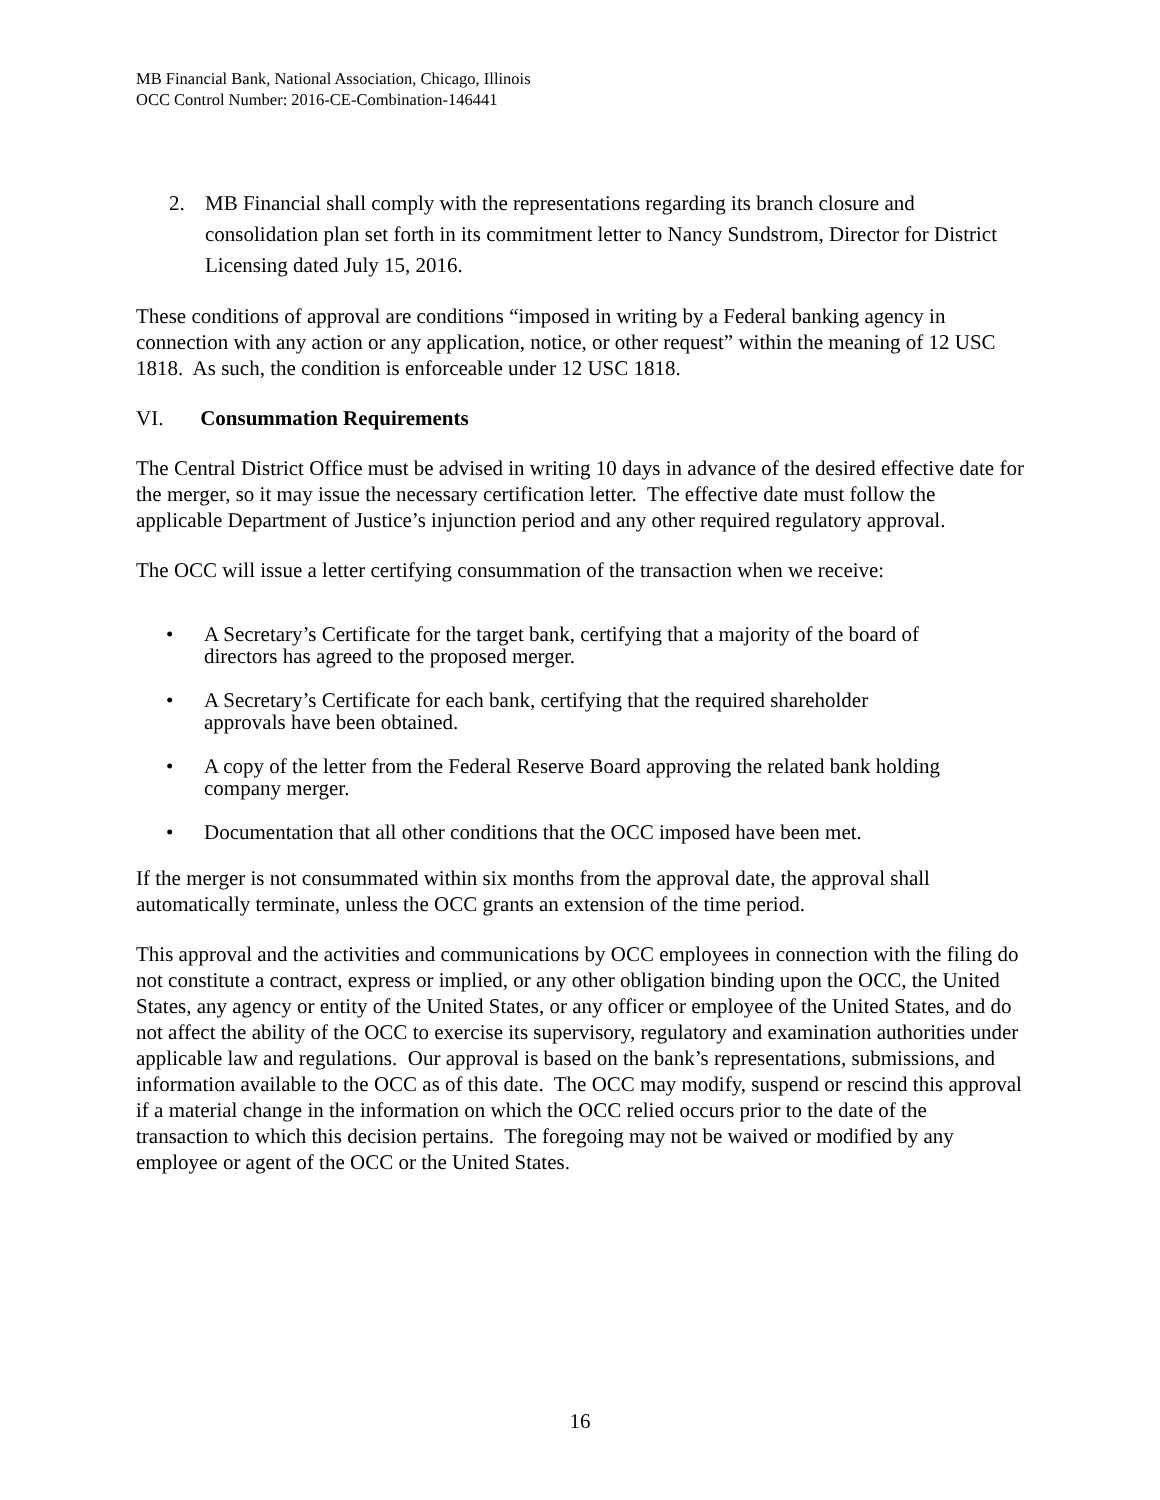MB Financial Bank, National Association, Chicago, Illinois
OCC Control Number: 2016-CE-Combination-146441
2. MB Financial shall comply with the representations regarding its branch closure and consolidation plan set forth in its commitment letter to Nancy Sundstrom, Director for District Licensing dated July 15, 2016.
These conditions of approval are conditions “imposed in writing by a Federal banking agency in connection with any action or any application, notice, or other request” within the meaning of 12 USC 1818. As such, the condition is enforceable under 12 USC 1818.
VI. Consummation Requirements
The Central District Office must be advised in writing 10 days in advance of the desired effective date for the merger, so it may issue the necessary certification letter. The effective date must follow the applicable Department of Justice’s injunction period and any other required regulatory approval.
The OCC will issue a letter certifying consummation of the transaction when we receive:
• A Secretary’s Certificate for the target bank, certifying that a majority of the board of directors has agreed to the proposed merger.
• A Secretary’s Certificate for each bank, certifying that the required shareholder approvals have been obtained.
• A copy of the letter from the Federal Reserve Board approving the related bank holding company merger.
• Documentation that all other conditions that the OCC imposed have been met.
If the merger is not consummated within six months from the approval date, the approval shall automatically terminate, unless the OCC grants an extension of the time period.
This approval and the activities and communications by OCC employees in connection with the filing do not constitute a contract, express or implied, or any other obligation binding upon the OCC, the United States, any agency or entity of the United States, or any officer or employee of the United States, and do not affect the ability of the OCC to exercise its supervisory, regulatory and examination authorities under applicable law and regulations. Our approval is based on the bank’s representations, submissions, and information available to the OCC as of this date. The OCC may modify, suspend or rescind this approval if a material change in the information on which the OCC relied occurs prior to the date of the transaction to which this decision pertains. The foregoing may not be waived or modified by any employee or agent of the OCC or the United States.
16